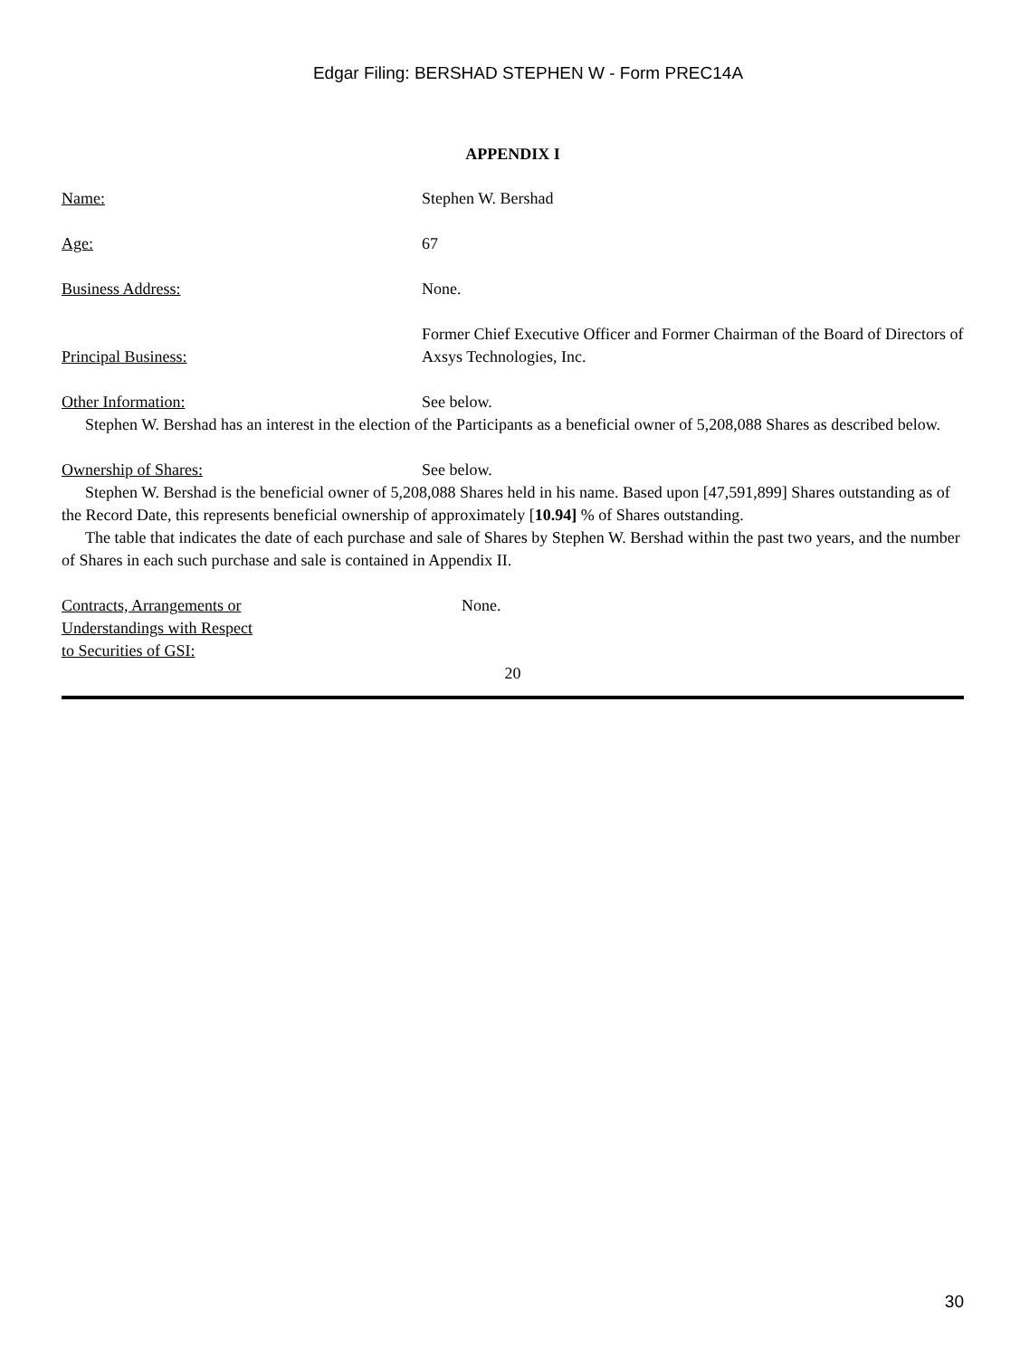Edgar Filing: BERSHAD STEPHEN W - Form PREC14A
APPENDIX I
Name: Stephen W. Bershad
Age: 67
Business Address: None.
Principal Business: Former Chief Executive Officer and Former Chairman of the Board of Directors of Axsys Technologies, Inc.
Other Information: See below.
Stephen W. Bershad has an interest in the election of the Participants as a beneficial owner of 5,208,088 Shares as described below.
Ownership of Shares: See below.
Stephen W. Bershad is the beneficial owner of 5,208,088 Shares held in his name. Based upon [47,591,899] Shares outstanding as of the Record Date, this represents beneficial ownership of approximately [10.94] % of Shares outstanding.
The table that indicates the date of each purchase and sale of Shares by Stephen W. Bershad within the past two years, and the number of Shares in each such purchase and sale is contained in Appendix II.
Contracts, Arrangements or
Understandings with Respect
to Securities of GSI:
None.
20
30